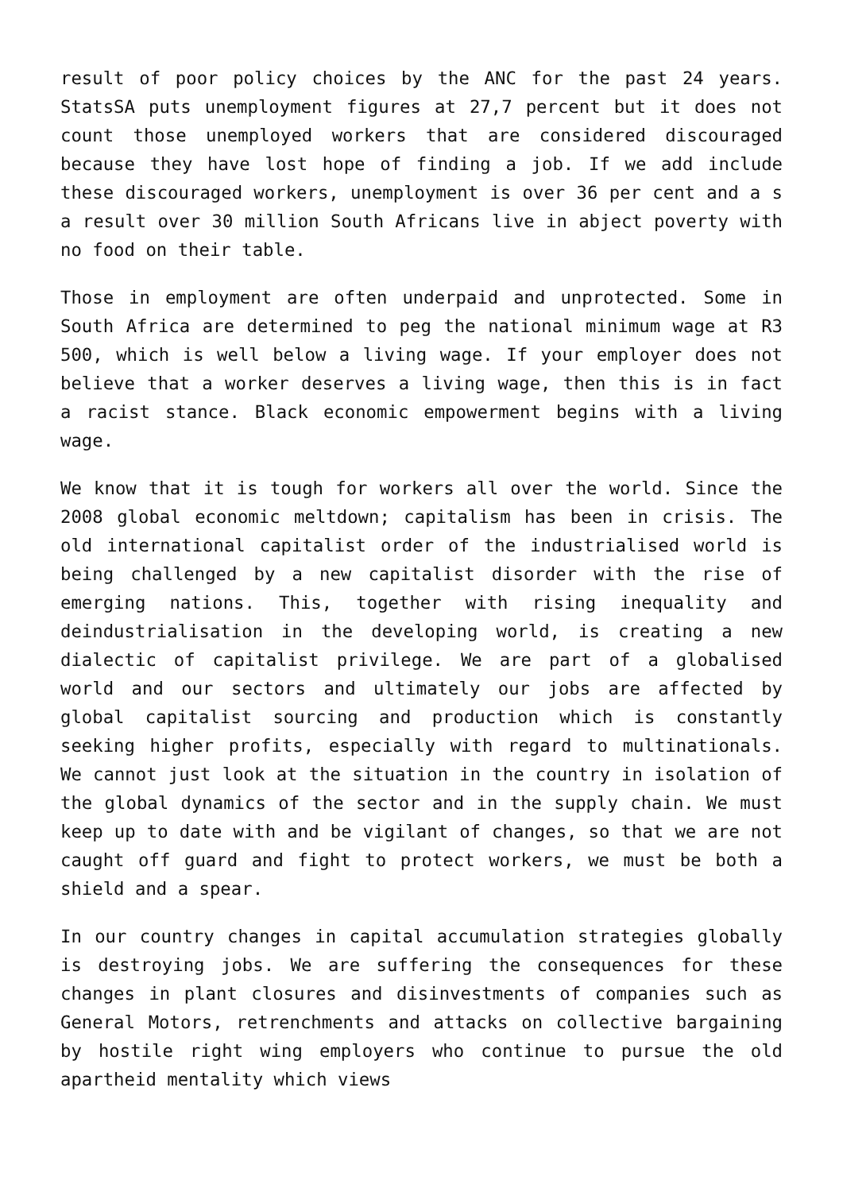result of poor policy choices by the ANC for the past 24 years. StatsSA puts unemployment figures at 27,7 percent but it does not count those unemployed workers that are considered discouraged because they have lost hope of finding a job. If we add include these discouraged workers, unemployment is over 36 per cent and a s a result over 30 million South Africans live in abject poverty with no food on their table.
Those in employment are often underpaid and unprotected. Some in South Africa are determined to peg the national minimum wage at R3 500, which is well below a living wage. If your employer does not believe that a worker deserves a living wage, then this is in fact a racist stance. Black economic empowerment begins with a living wage.
We know that it is tough for workers all over the world. Since the 2008 global economic meltdown; capitalism has been in crisis. The old international capitalist order of the industrialised world is being challenged by a new capitalist disorder with the rise of emerging nations. This, together with rising inequality and deindustrialisation in the developing world, is creating a new dialectic of capitalist privilege. We are part of a globalised world and our sectors and ultimately our jobs are affected by global capitalist sourcing and production which is constantly seeking higher profits, especially with regard to multinationals. We cannot just look at the situation in the country in isolation of the global dynamics of the sector and in the supply chain. We must keep up to date with and be vigilant of changes, so that we are not caught off guard and fight to protect workers, we must be both a shield and a spear.
In our country changes in capital accumulation strategies globally is destroying jobs. We are suffering the consequences for these changes in plant closures and disinvestments of companies such as General Motors, retrenchments and attacks on collective bargaining by hostile right wing employers who continue to pursue the old apartheid mentality which views